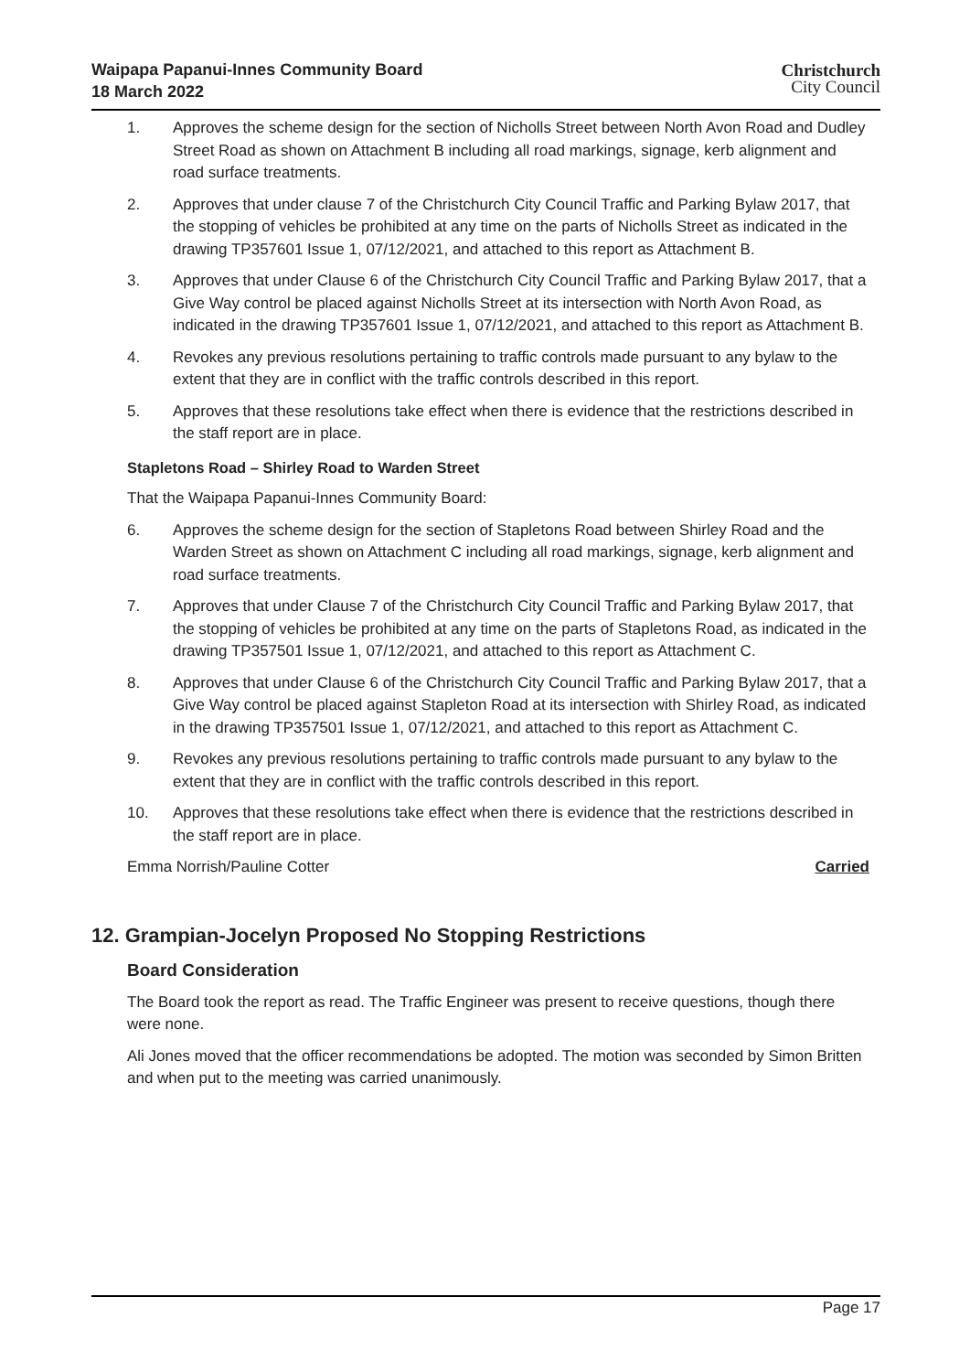Waipapa Papanui-Innes Community Board
18 March 2022
Christchurch
City Council
1. Approves the scheme design for the section of Nicholls Street between North Avon Road and Dudley Street Road as shown on Attachment B including all road markings, signage, kerb alignment and road surface treatments.
2. Approves that under clause 7 of the Christchurch City Council Traffic and Parking Bylaw 2017, that the stopping of vehicles be prohibited at any time on the parts of Nicholls Street as indicated in the drawing TP357601 Issue 1, 07/12/2021, and attached to this report as Attachment B.
3. Approves that under Clause 6 of the Christchurch City Council Traffic and Parking Bylaw 2017, that a Give Way control be placed against Nicholls Street at its intersection with North Avon Road, as indicated in the drawing TP357601 Issue 1, 07/12/2021, and attached to this report as Attachment B.
4. Revokes any previous resolutions pertaining to traffic controls made pursuant to any bylaw to the extent that they are in conflict with the traffic controls described in this report.
5. Approves that these resolutions take effect when there is evidence that the restrictions described in the staff report are in place.
Stapletons Road – Shirley Road to Warden Street
That the Waipapa Papanui-Innes Community Board:
6. Approves the scheme design for the section of Stapletons Road between Shirley Road and the Warden Street as shown on Attachment C including all road markings, signage, kerb alignment and road surface treatments.
7. Approves that under Clause 7 of the Christchurch City Council Traffic and Parking Bylaw 2017, that the stopping of vehicles be prohibited at any time on the parts of Stapletons Road, as indicated in the drawing TP357501 Issue 1, 07/12/2021, and attached to this report as Attachment C.
8. Approves that under Clause 6 of the Christchurch City Council Traffic and Parking Bylaw 2017, that a Give Way control be placed against Stapleton Road at its intersection with Shirley Road, as indicated in the drawing TP357501 Issue 1, 07/12/2021, and attached to this report as Attachment C.
9. Revokes any previous resolutions pertaining to traffic controls made pursuant to any bylaw to the extent that they are in conflict with the traffic controls described in this report.
10. Approves that these resolutions take effect when there is evidence that the restrictions described in the staff report are in place.
Emma Norrish/Pauline Cotter Carried
12. Grampian-Jocelyn Proposed No Stopping Restrictions
Board Consideration
The Board took the report as read. The Traffic Engineer was present to receive questions, though there were none.
Ali Jones moved that the officer recommendations be adopted. The motion was seconded by Simon Britten and when put to the meeting was carried unanimously.
Page 17